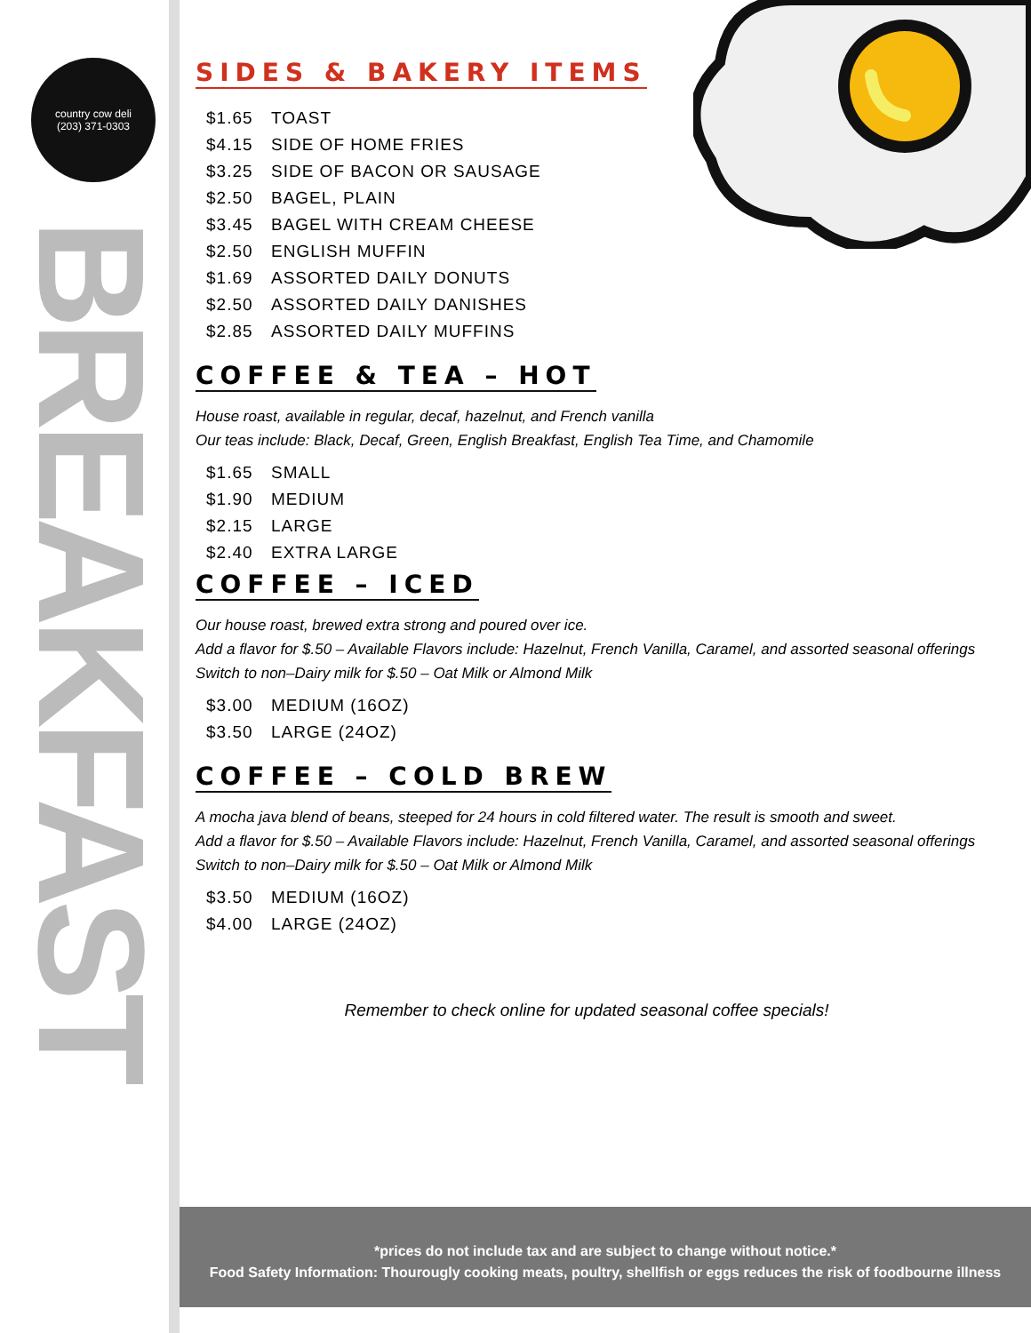country cow deli
(203) 371-0303
BREAKFAST
SIDES & BAKERY ITEMS
$1.65 TOAST
$4.15 SIDE OF HOME FRIES
$3.25 SIDE OF BACON OR SAUSAGE
$2.50 BAGEL, PLAIN
$3.45 BAGEL WITH CREAM CHEESE
$2.50 ENGLISH MUFFIN
$1.69 ASSORTED DAILY DONUTS
$2.50 ASSORTED DAILY DANISHES
$2.85 ASSORTED DAILY MUFFINS
COFFEE & TEA – HOT
House roast, available in regular, decaf, hazelnut, and French vanilla
Our teas include: Black, Decaf, Green, English Breakfast, English Tea Time, and Chamomile
$1.65 SMALL
$1.90 MEDIUM
$2.15 LARGE
$2.40 EXTRA LARGE
COFFEE – ICED
Our house roast, brewed extra strong and poured over ice.
Add a flavor for $.50 – Available Flavors include: Hazelnut, French Vanilla, Caramel, and assorted seasonal offerings
Switch to non–Dairy milk for $.50 – Oat Milk or Almond Milk
$3.00 MEDIUM (16OZ)
$3.50 LARGE (24OZ)
COFFEE – COLD BREW
A mocha java blend of beans, steeped for 24 hours in cold filtered water. The result is smooth and sweet.
Add a flavor for $.50 – Available Flavors include: Hazelnut, French Vanilla, Caramel, and assorted seasonal offerings
Switch to non–Dairy milk for $.50 – Oat Milk or Almond Milk
$3.50 MEDIUM (16OZ)
$4.00 LARGE (24OZ)
Remember to check online for updated seasonal coffee specials!
*prices do not include tax and are subject to change without notice.*
Food Safety Information: Thourougly cooking meats, poultry, shellfish or eggs reduces the risk of foodbourne illness